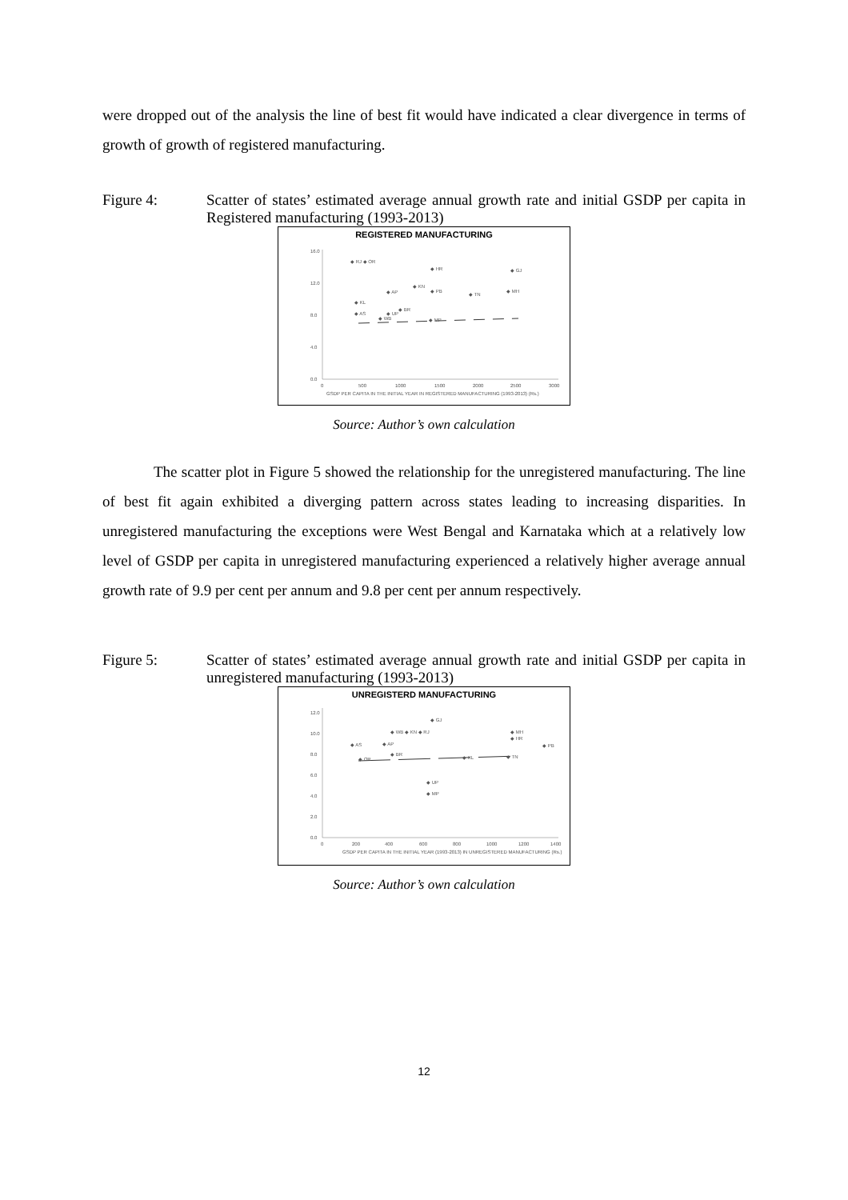were dropped out of the analysis the line of best fit would have indicated a clear divergence in terms of growth of growth of registered manufacturing.
Figure 4: Scatter of states’ estimated average annual growth rate and initial GSDP per capita in Registered manufacturing (1993-2013)
REGISTERED MANUFACTURING
0.0
4.0
8.0
12.0
16.0
0
500
1000
1500
2000
2500
3000
◆ RJ ◆ OR
◆ HR
◆ GJ
◆ KN
◆ AP
◆ PB
◆ TN
◆ MH
◆ KL
◆ BR
◆ AS
◆ UP
◆ WB
◆ MP
GSDP PER CAPITA IN THE INITIAL YEAR IN REGISTERED MANUFACTURING (1993-2013) (Rs.)
Source: Author’s own calculation
The scatter plot in Figure 5 showed the relationship for the unregistered manufacturing. The line of best fit again exhibited a diverging pattern across states leading to increasing disparities. In unregistered manufacturing the exceptions were West Bengal and Karnataka which at a relatively low level of GSDP per capita in unregistered manufacturing experienced a relatively higher average annual growth rate of 9.9 per cent per annum and 9.8 per cent per annum respectively.
Figure 5: Scatter of states’ estimated average annual growth rate and initial GSDP per capita in unregistered manufacturing (1993-2013)
UNREGISTERD MANUFACTURING
0.0
2.0
4.0
6.0
8.0
10.0
12.0
0
200
400
600
800
1000
1200
1400
◆ GJ
◆ WB ◆ KN ◆ RJ
◆ MH
◆ HR
◆ AS
◆ AP
◆ PB
◆ BR
◆ OR
◆ KL
◆ TN
◆ UP
◆ MP
GSDP PER CAPITA IN THE INITIAL YEAR (1993-2013) IN UNREGISTERED MANUFACTURING (Rs.)
Source: Author’s own calculation
12